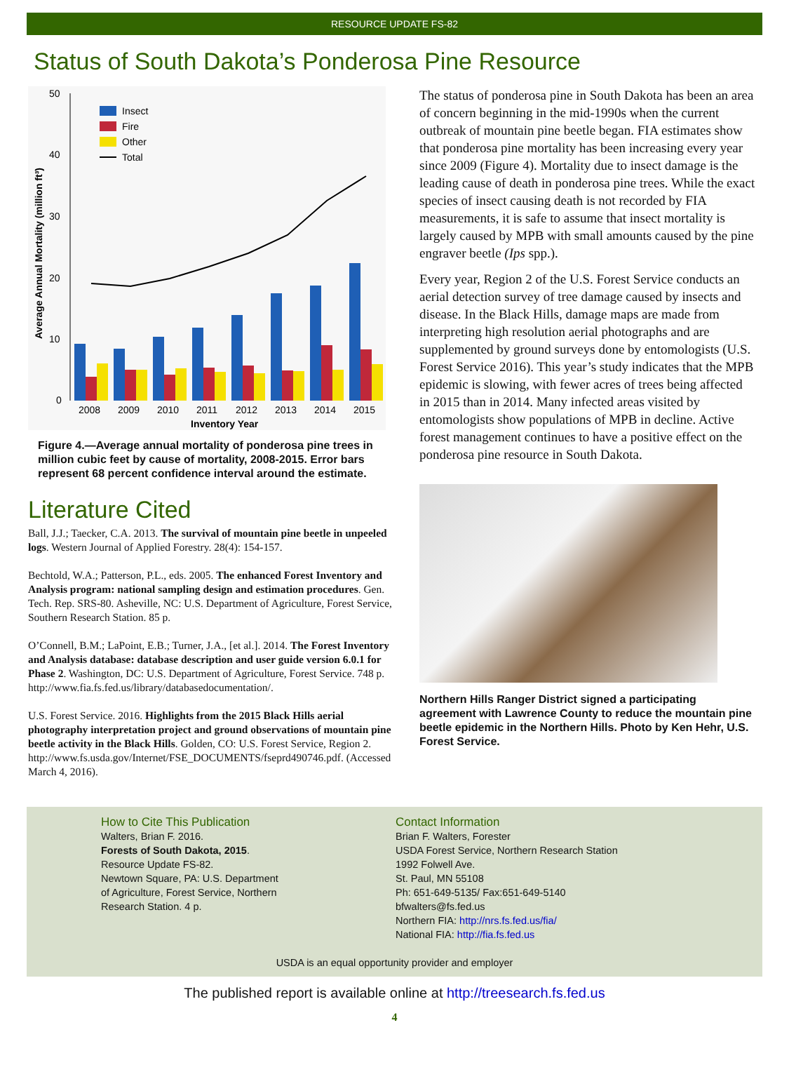RESOURCE UPDATE FS-82
Status of South Dakota’s Ponderosa Pine Resource
50
40
30
20
10
0
Average Annual Mortality (million ft³)
Insect
Fire
Other
Total
2008
2009
2010
2011
2012
2013
2014
2015
Inventory Year
Figure 4.—Average annual mortality of ponderosa pine trees in million cubic feet by cause of mortality, 2008-2015. Error bars represent 68 percent confidence interval around the estimate.
Literature Cited
Ball, J.J.; Taecker, C.A. 2013. The survival of mountain pine beetle in unpeeled logs. Western Journal of Applied Forestry. 28(4): 154-157.
Bechtold, W.A.; Patterson, P.L., eds. 2005. The enhanced Forest Inventory and Analysis program: national sampling design and estimation procedures. Gen. Tech. Rep. SRS-80. Asheville, NC: U.S. Department of Agriculture, Forest Service, Southern Research Station. 85 p.
O’Connell, B.M.; LaPoint, E.B.; Turner, J.A., [et al.]. 2014. The Forest Inventory and Analysis database: database description and user guide version 6.0.1 for Phase 2. Washington, DC: U.S. Department of Agriculture, Forest Service. 748 p. http://www.fia.fs.fed.us/library/databasedocumentation/.
U.S. Forest Service. 2016. Highlights from the 2015 Black Hills aerial photography interpretation project and ground observations of mountain pine beetle activity in the Black Hills. Golden, CO: U.S. Forest Service, Region 2.
http://www.fs.usda.gov/Internet/FSE_DOCUMENTS/fseprd490746.pdf. (Accessed March 4, 2016).
The status of ponderosa pine in South Dakota has been an area of concern beginning in the mid-1990s when the current outbreak of mountain pine beetle began. FIA estimates show that ponderosa pine mortality has been increasing every year since 2009 (Figure 4). Mortality due to insect damage is the leading cause of death in ponderosa pine trees. While the exact species of insect causing death is not recorded by FIA measurements, it is safe to assume that insect mortality is largely caused by MPB with small amounts caused by the pine engraver beetle (Ips spp.).
Every year, Region 2 of the U.S. Forest Service conducts an aerial detection survey of tree damage caused by insects and disease. In the Black Hills, damage maps are made from interpreting high resolution aerial photographs and are supplemented by ground surveys done by entomologists (U.S. Forest Service 2016). This year’s study indicates that the MPB epidemic is slowing, with fewer acres of trees being affected in 2015 than in 2014. Many infected areas visited by entomologists show populations of MPB in decline. Active forest management continues to have a positive effect on the ponderosa pine resource in South Dakota.
Northern Hills Ranger District signed a participating agreement with Lawrence County to reduce the mountain pine beetle epidemic in the Northern Hills. Photo by Ken Hehr, U.S. Forest Service.
How to Cite This Publication
Walters, Brian F. 2016.
Forests of South Dakota, 2015.
Resource Update FS-82.
Newtown Square, PA: U.S. Department
of Agriculture, Forest Service, Northern
Research Station. 4 p.
Contact Information
Brian F. Walters, Forester
USDA Forest Service, Northern Research Station
1992 Folwell Ave.
St. Paul, MN 55108
Ph: 651-649-5135/ Fax:651-649-5140
bfwalters@fs.fed.us
Northern FIA: http://nrs.fs.fed.us/fia/
National FIA: http://fia.fs.fed.us
USDA is an equal opportunity provider and employer
The published report is available online at http://treesearch.fs.fed.us
4